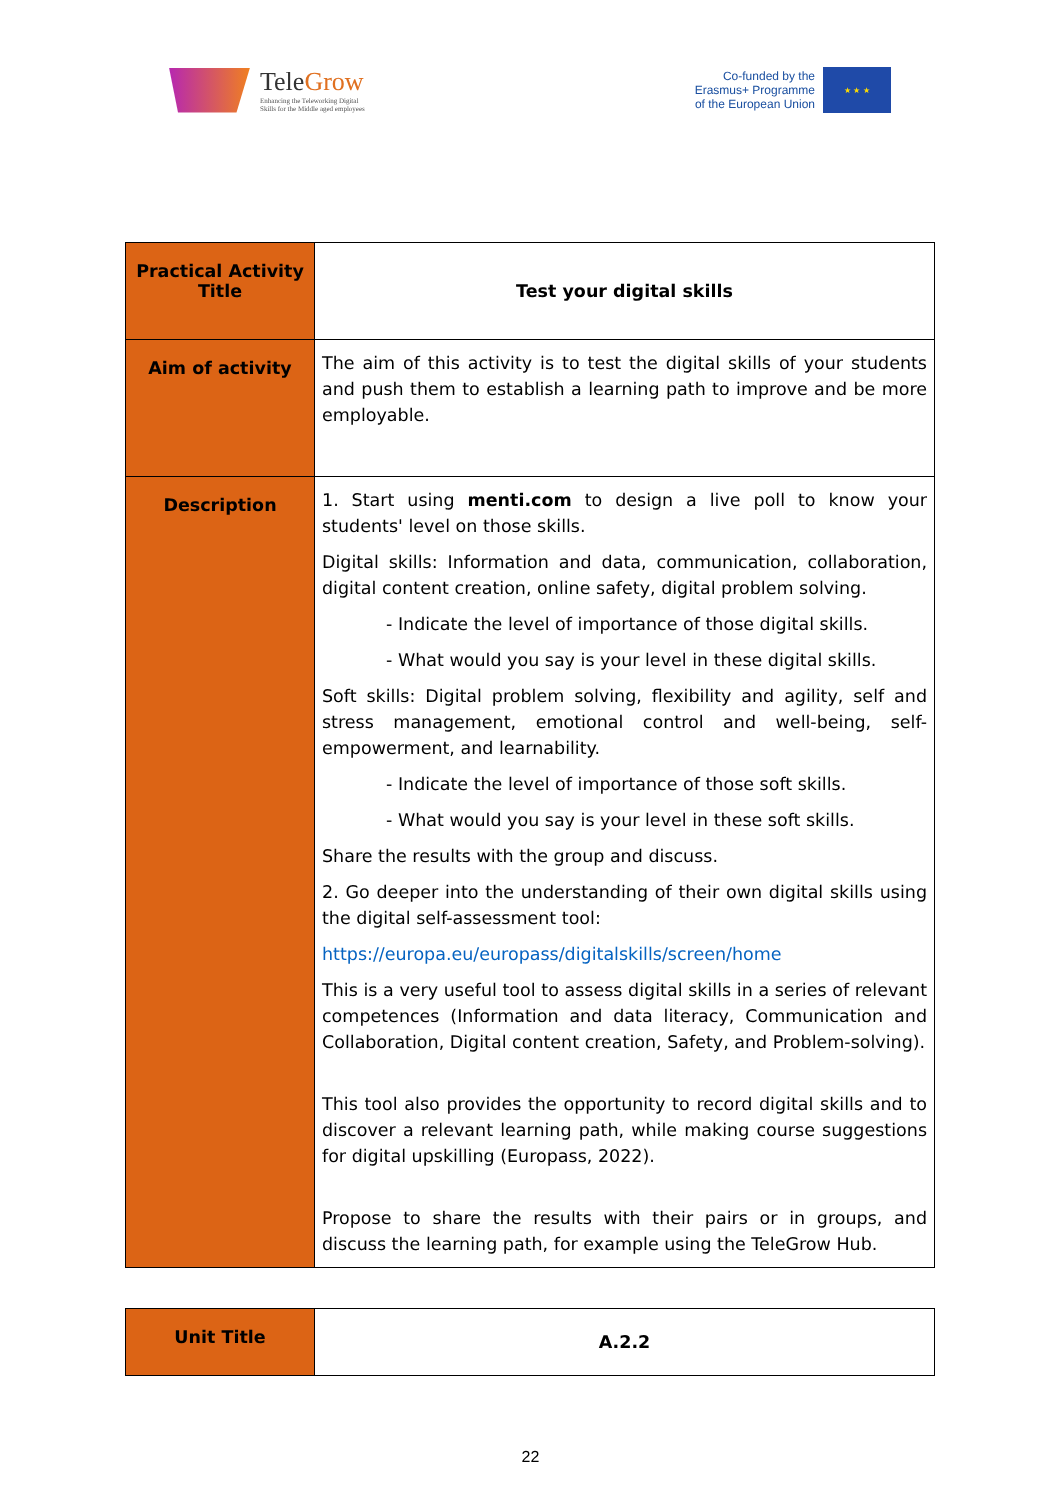TeleGrow
Enhancing the Teleworking Digital
Skills for the Middle aged employees
Co-funded by the
Erasmus+ Programme
of the European Union
★ ★ ★
| Practical Activity Title | Test your digital skills |
| Aim of activity | The aim of this activity is to test the digital skills of your students and push them to establish a learning path to improve and be more employable. |
| Description | 1. Start using menti.com to design a live poll to know your students' level on those skills. Digital skills: Information and data, communication, collaboration, digital content creation, online safety, digital problem solving. - Indicate the level of importance of those digital skills. - What would you say is your level in these digital skills. Soft skills: Digital problem solving, flexibility and agility, self and stress management, emotional control and well-being, self-empowerment, and learnability. - Indicate the level of importance of those soft skills. - What would you say is your level in these soft skills. Share the results with the group and discuss. 2. Go deeper into the understanding of their own digital skills using the digital self-assessment tool: https://europa.eu/europass/digitalskills/screen/home This is a very useful tool to assess digital skills in a series of relevant competences (Information and data literacy, Communication and Collaboration, Digital content creation, Safety, and Problem-solving). This tool also provides the opportunity to record digital skills and to discover a relevant learning path, while making course suggestions for digital upskilling (Europass, 2022). Propose to share the results with their pairs or in groups, and discuss the learning path, for example using the TeleGrow Hub. |
| Unit Title | A.2.2 |
22